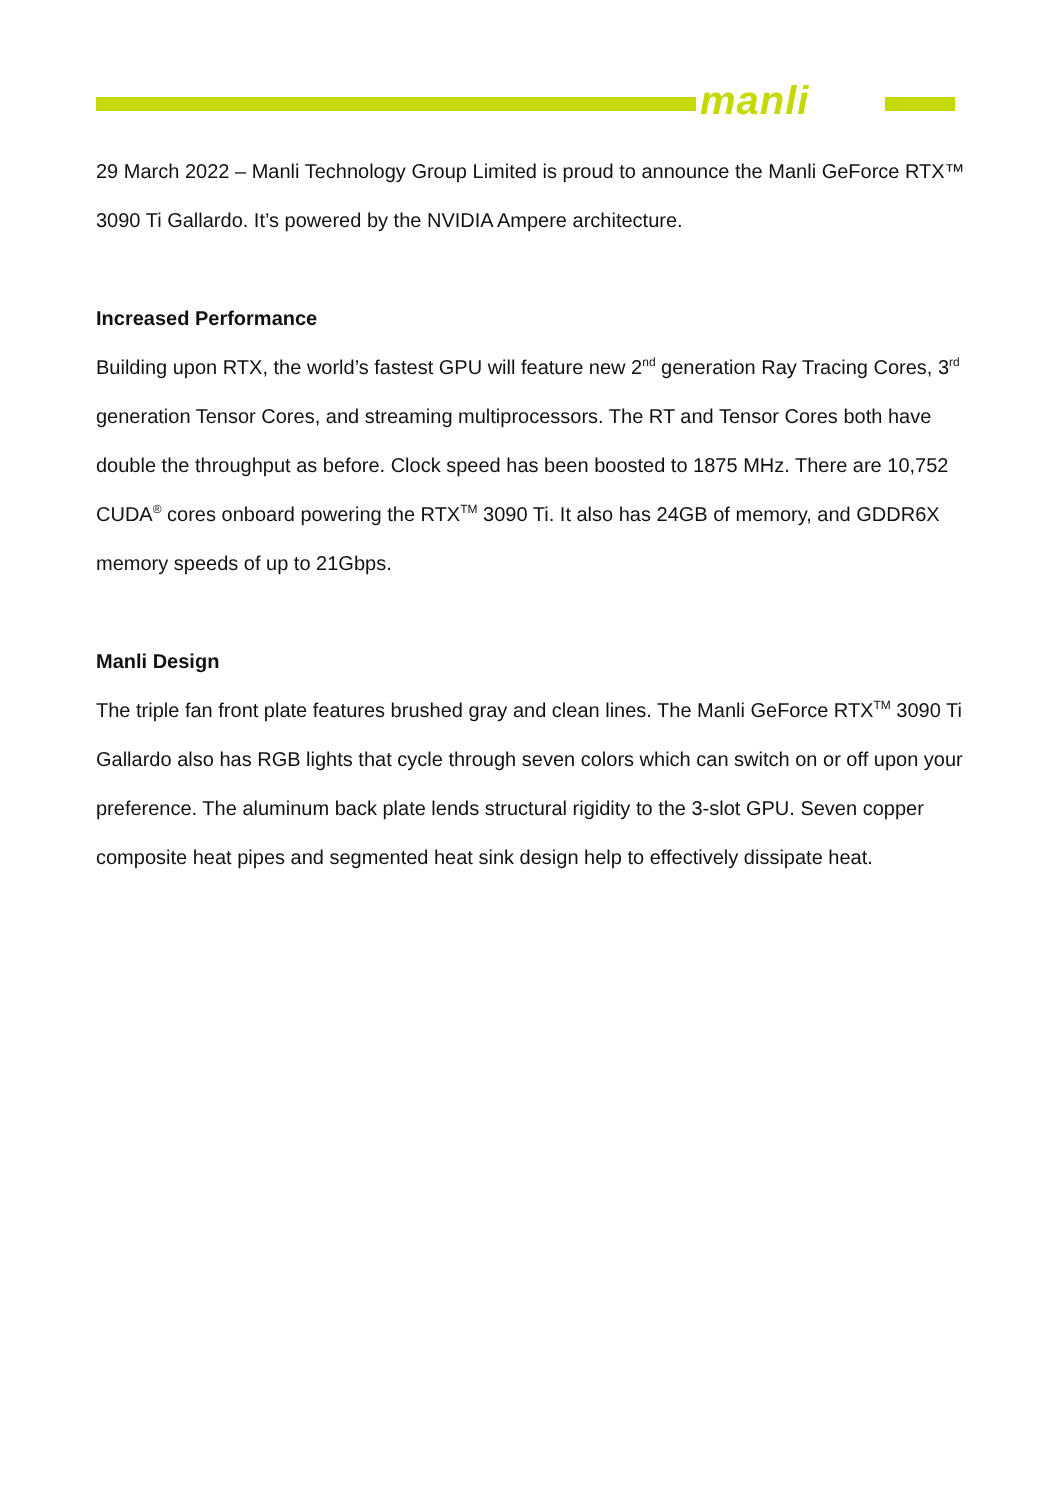manli
29 March 2022 – Manli Technology Group Limited is proud to announce the Manli GeForce RTX™ 3090 Ti Gallardo. It’s powered by the NVIDIA Ampere architecture.
Increased Performance
Building upon RTX, the world’s fastest GPU will feature new 2<sup>nd</sup> generation Ray Tracing Cores, 3<sup>rd</sup> generation Tensor Cores, and streaming multiprocessors. The RT and Tensor Cores both have double the throughput as before. Clock speed has been boosted to 1875 MHz. There are 10,752 CUDA<sup>®</sup> cores onboard powering the RTX<sup>TM</sup> 3090 Ti. It also has 24GB of memory, and GDDR6X memory speeds of up to 21Gbps.
Manli Design
The triple fan front plate features brushed gray and clean lines. The Manli GeForce RTX<sup>TM</sup> 3090 Ti Gallardo also has RGB lights that cycle through seven colors which can switch on or off upon your preference. The aluminum back plate lends structural rigidity to the 3-slot GPU. Seven copper composite heat pipes and segmented heat sink design help to effectively dissipate heat.